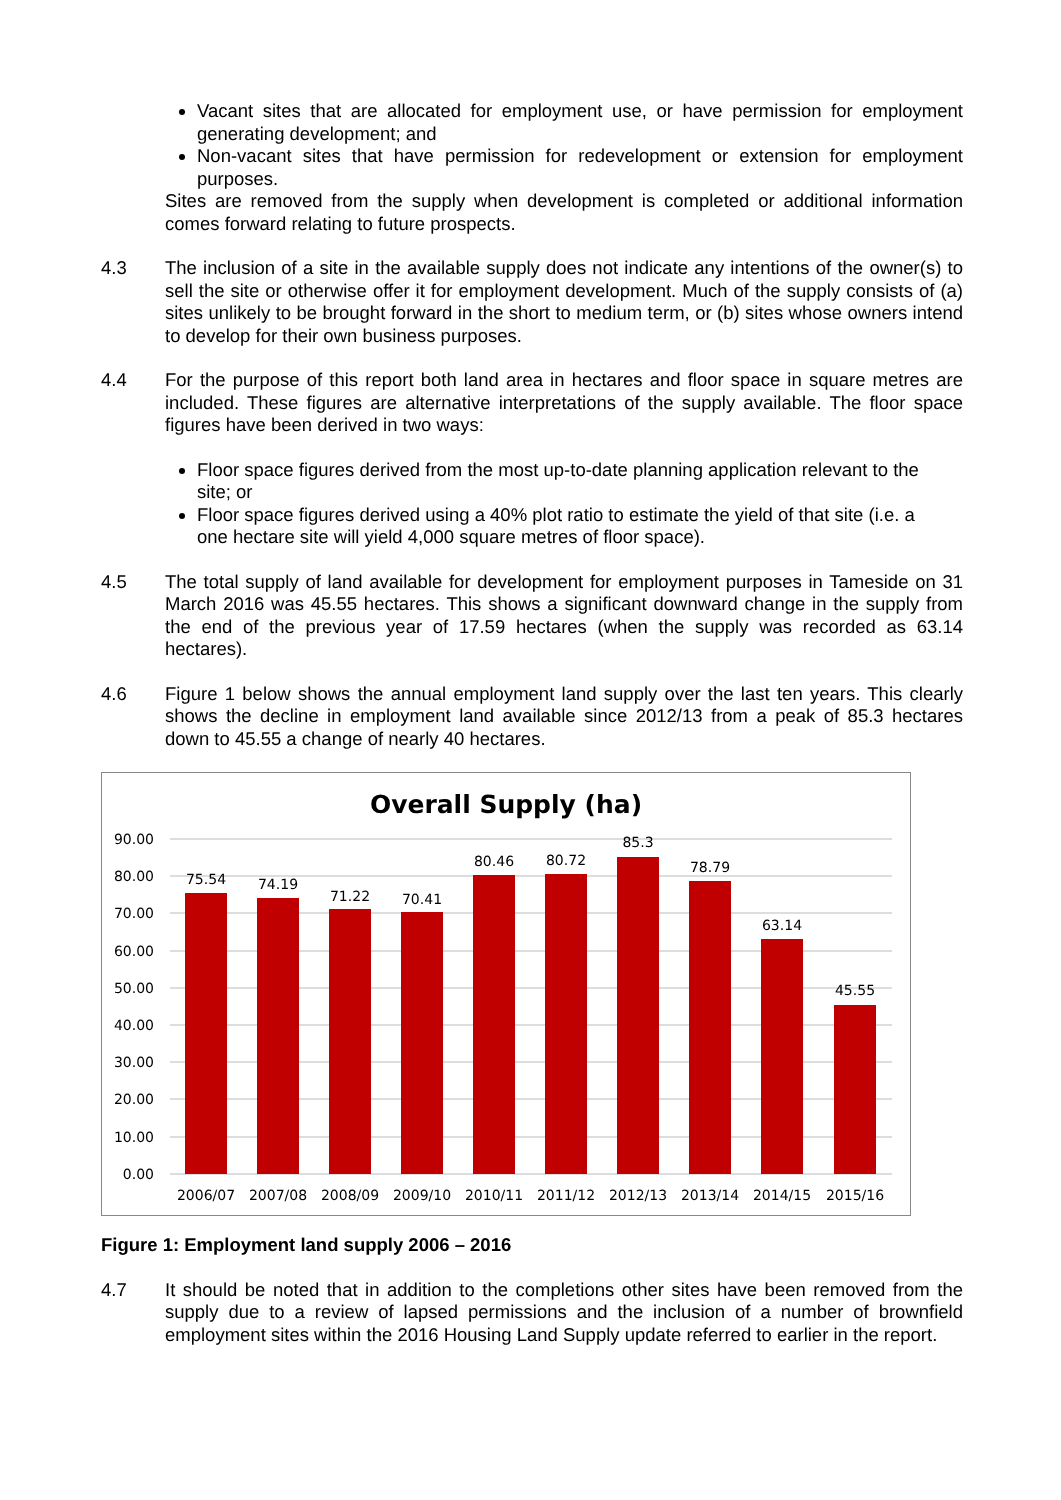Vacant sites that are allocated for employment use, or have permission for employment generating development; and
Non-vacant sites that have permission for redevelopment or extension for employment purposes.
Sites are removed from the supply when development is completed or additional information comes forward relating to future prospects.
4.3 The inclusion of a site in the available supply does not indicate any intentions of the owner(s) to sell the site or otherwise offer it for employment development. Much of the supply consists of (a) sites unlikely to be brought forward in the short to medium term, or (b) sites whose owners intend to develop for their own business purposes.
4.4 For the purpose of this report both land area in hectares and floor space in square metres are included. These figures are alternative interpretations of the supply available. The floor space figures have been derived in two ways:
Floor space figures derived from the most up-to-date planning application relevant to the site; or
Floor space figures derived using a 40% plot ratio to estimate the yield of that site (i.e. a one hectare site will yield 4,000 square metres of floor space).
4.5 The total supply of land available for development for employment purposes in Tameside on 31 March 2016 was 45.55 hectares. This shows a significant downward change in the supply from the end of the previous year of 17.59 hectares (when the supply was recorded as 63.14 hectares).
4.6 Figure 1 below shows the annual employment land supply over the last ten years. This clearly shows the decline in employment land available since 2012/13 from a peak of 85.3 hectares down to 45.55 a change of nearly 40 hectares.
Overall Supply (ha)
90.00
80.00
70.00
60.00
50.00
40.00
30.00
20.00
10.00
0.00
75.54
74.19
71.22
70.41
80.46
80.72
85.3
78.79
63.14
45.55
2006/07
2007/08
2008/09
2009/10
2010/11
2011/12
2012/13
2013/14
2014/15
2015/16
Figure 1: Employment land supply 2006 – 2016
4.7 It should be noted that in addition to the completions other sites have been removed from the supply due to a review of lapsed permissions and the inclusion of a number of brownfield employment sites within the 2016 Housing Land Supply update referred to earlier in the report.